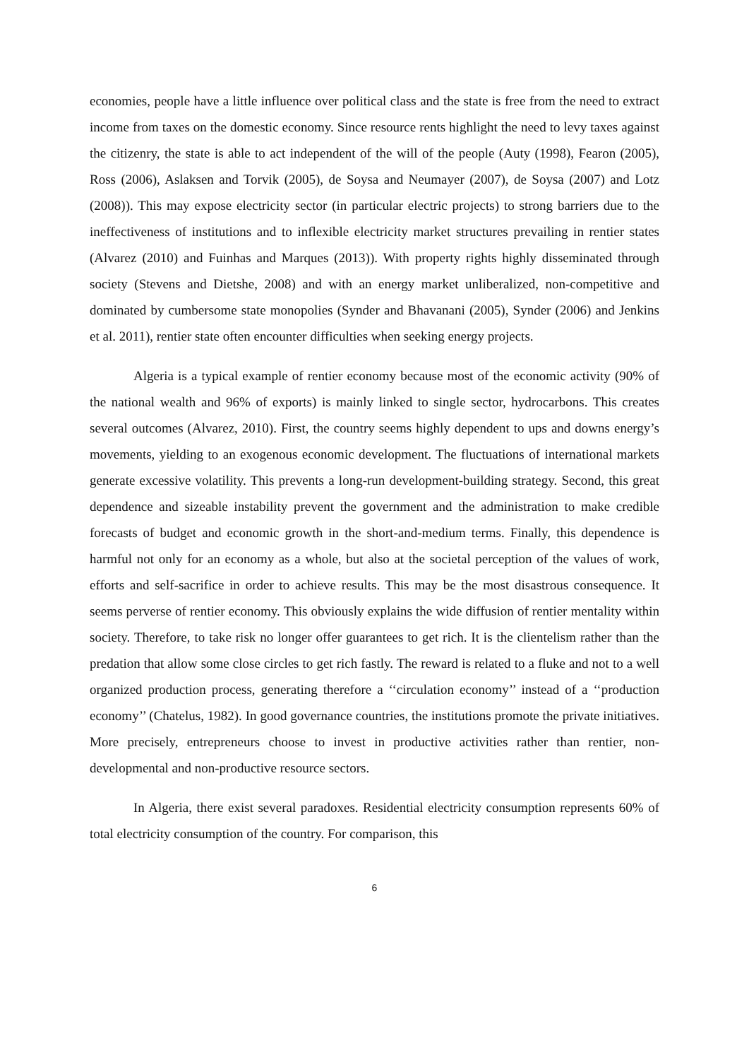economies, people have a little influence over political class and the state is free from the need to extract income from taxes on the domestic economy. Since resource rents highlight the need to levy taxes against the citizenry, the state is able to act independent of the will of the people (Auty (1998), Fearon (2005), Ross (2006), Aslaksen and Torvik (2005), de Soysa and Neumayer (2007), de Soysa (2007) and Lotz (2008)). This may expose electricity sector (in particular electric projects) to strong barriers due to the ineffectiveness of institutions and to inflexible electricity market structures prevailing in rentier states (Alvarez (2010) and Fuinhas and Marques (2013)). With property rights highly disseminated through society (Stevens and Dietshe, 2008) and with an energy market unliberalized, non-competitive and dominated by cumbersome state monopolies (Synder and Bhavanani (2005), Synder (2006) and Jenkins et al. 2011), rentier state often encounter difficulties when seeking energy projects.
Algeria is a typical example of rentier economy because most of the economic activity (90% of the national wealth and 96% of exports) is mainly linked to single sector, hydrocarbons. This creates several outcomes (Alvarez, 2010). First, the country seems highly dependent to ups and downs energy’s movements, yielding to an exogenous economic development. The fluctuations of international markets generate excessive volatility. This prevents a long-run development-building strategy. Second, this great dependence and sizeable instability prevent the government and the administration to make credible forecasts of budget and economic growth in the short-and-medium terms. Finally, this dependence is harmful not only for an economy as a whole, but also at the societal perception of the values of work, efforts and self-sacrifice in order to achieve results. This may be the most disastrous consequence. It seems perverse of rentier economy. This obviously explains the wide diffusion of rentier mentality within society. Therefore, to take risk no longer offer guarantees to get rich. It is the clientelism rather than the predation that allow some close circles to get rich fastly. The reward is related to a fluke and not to a well organized production process, generating therefore a ‘‘circulation economy’’ instead of a ‘‘production economy’’ (Chatelus, 1982). In good governance countries, the institutions promote the private initiatives. More precisely, entrepreneurs choose to invest in productive activities rather than rentier, non-developmental and non-productive resource sectors.
In Algeria, there exist several paradoxes. Residential electricity consumption represents 60% of total electricity consumption of the country. For comparison, this
6